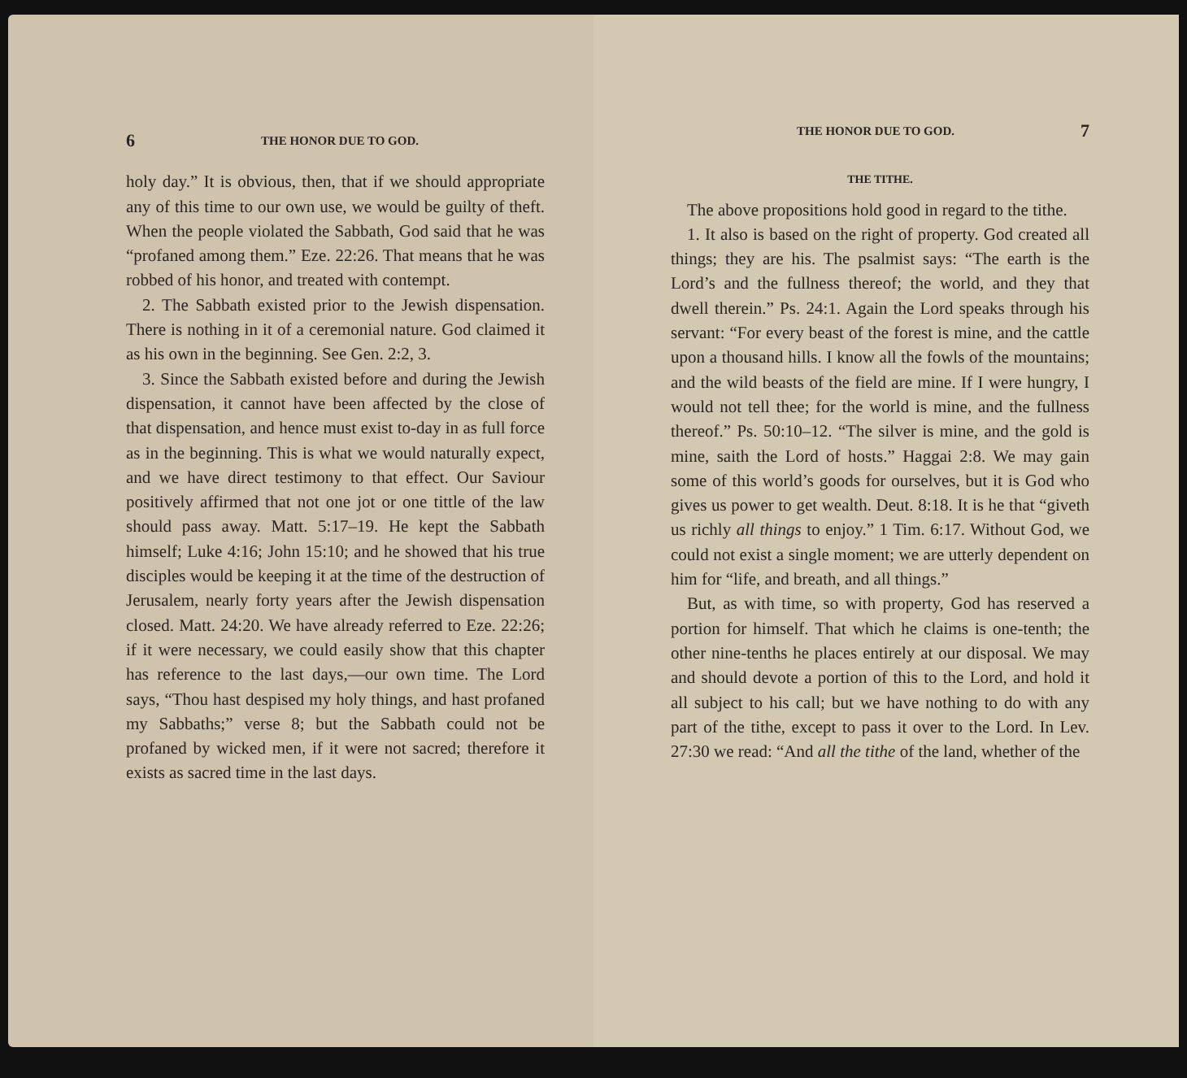6 THE HONOR DUE TO GOD.
holy day.” It is obvious, then, that if we should appropriate any of this time to our own use, we would be guilty of theft. When the people violated the Sabbath, God said that he was “profaned among them.” Eze. 22:26. That means that he was robbed of his honor, and treated with contempt.
2. The Sabbath existed prior to the Jewish dispensation. There is nothing in it of a ceremonial nature. God claimed it as his own in the beginning. See Gen. 2:2, 3.
3. Since the Sabbath existed before and during the Jewish dispensation, it cannot have been affected by the close of that dispensation, and hence must exist to-day in as full force as in the beginning. This is what we would naturally expect, and we have direct testimony to that effect. Our Saviour positively affirmed that not one jot or one tittle of the law should pass away. Matt. 5:17–19. He kept the Sabbath himself; Luke 4:16; John 15:10; and he showed that his true disciples would be keeping it at the time of the destruction of Jerusalem, nearly forty years after the Jewish dispensation closed. Matt. 24:20. We have already referred to Eze. 22:26; if it were necessary, we could easily show that this chapter has reference to the last days,—our own time. The Lord says, “Thou hast despised my holy things, and hast profaned my Sabbaths;” verse 8; but the Sabbath could not be profaned by wicked men, if it were not sacred; therefore it exists as sacred time in the last days.
THE HONOR DUE TO GOD. 7
THE TITHE.
The above propositions hold good in regard to the tithe.
1. It also is based on the right of property. God created all things; they are his. The psalmist says: “The earth is the Lord’s and the fullness thereof; the world, and they that dwell therein.” Ps. 24:1. Again the Lord speaks through his servant: “For every beast of the forest is mine, and the cattle upon a thousand hills. I know all the fowls of the mountains; and the wild beasts of the field are mine. If I were hungry, I would not tell thee; for the world is mine, and the fullness thereof.” Ps. 50:10–12. “The silver is mine, and the gold is mine, saith the Lord of hosts.” Haggai 2:8. We may gain some of this world’s goods for ourselves, but it is God who gives us power to get wealth. Deut. 8:18. It is he that “giveth us richly all things to enjoy.” 1 Tim. 6:17. Without God, we could not exist a single moment; we are utterly dependent on him for “life, and breath, and all things.”
But, as with time, so with property, God has reserved a portion for himself. That which he claims is one-tenth; the other nine-tenths he places entirely at our disposal. We may and should devote a portion of this to the Lord, and hold it all subject to his call; but we have nothing to do with any part of the tithe, except to pass it over to the Lord. In Lev. 27:30 we read: “And all the tithe of the land, whether of the